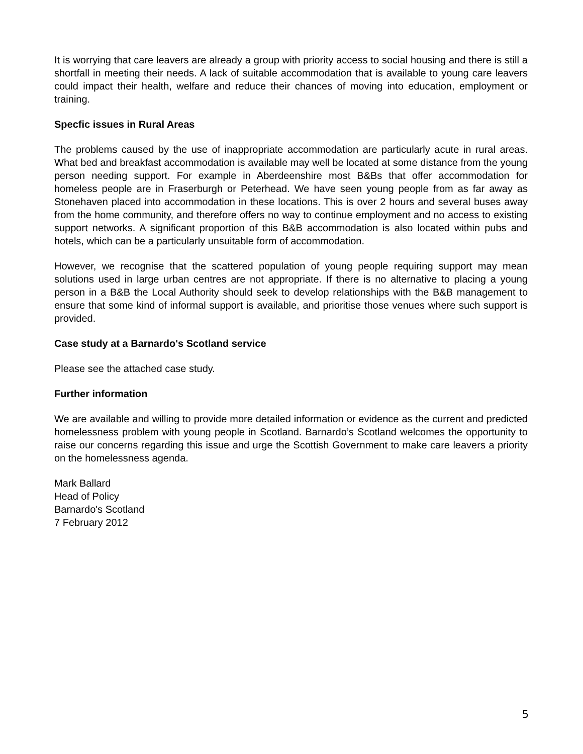It is worrying that care leavers are already a group with priority access to social housing and there is still a shortfall in meeting their needs. A lack of suitable accommodation that is available to young care leavers could impact their health, welfare and reduce their chances of moving into education, employment or training.
Specfic issues in Rural Areas
The problems caused by the use of inappropriate accommodation are particularly acute in rural areas. What bed and breakfast accommodation is available may well be located at some distance from the young person needing support. For example in Aberdeenshire most B&Bs that offer accommodation for homeless people are in Fraserburgh or Peterhead. We have seen young people from as far away as Stonehaven placed into accommodation in these locations. This is over 2 hours and several buses away from the home community, and therefore offers no way to continue employment and no access to existing support networks. A significant proportion of this B&B accommodation is also located within pubs and hotels, which can be a particularly unsuitable form of accommodation.
However, we recognise that the scattered population of young people requiring support may mean solutions used in large urban centres are not appropriate. If there is no alternative to placing a young person in a B&B the Local Authority should seek to develop relationships with the B&B management to ensure that some kind of informal support is available, and prioritise those venues where such support is provided.
Case study at a Barnardo's Scotland service
Please see the attached case study.
Further information
We are available and willing to provide more detailed information or evidence as the current and predicted homelessness problem with young people in Scotland. Barnardo’s Scotland welcomes the opportunity to raise our concerns regarding this issue and urge the Scottish Government to make care leavers a priority on the homelessness agenda.
Mark Ballard
Head of Policy
Barnardo's Scotland
7 February 2012
5